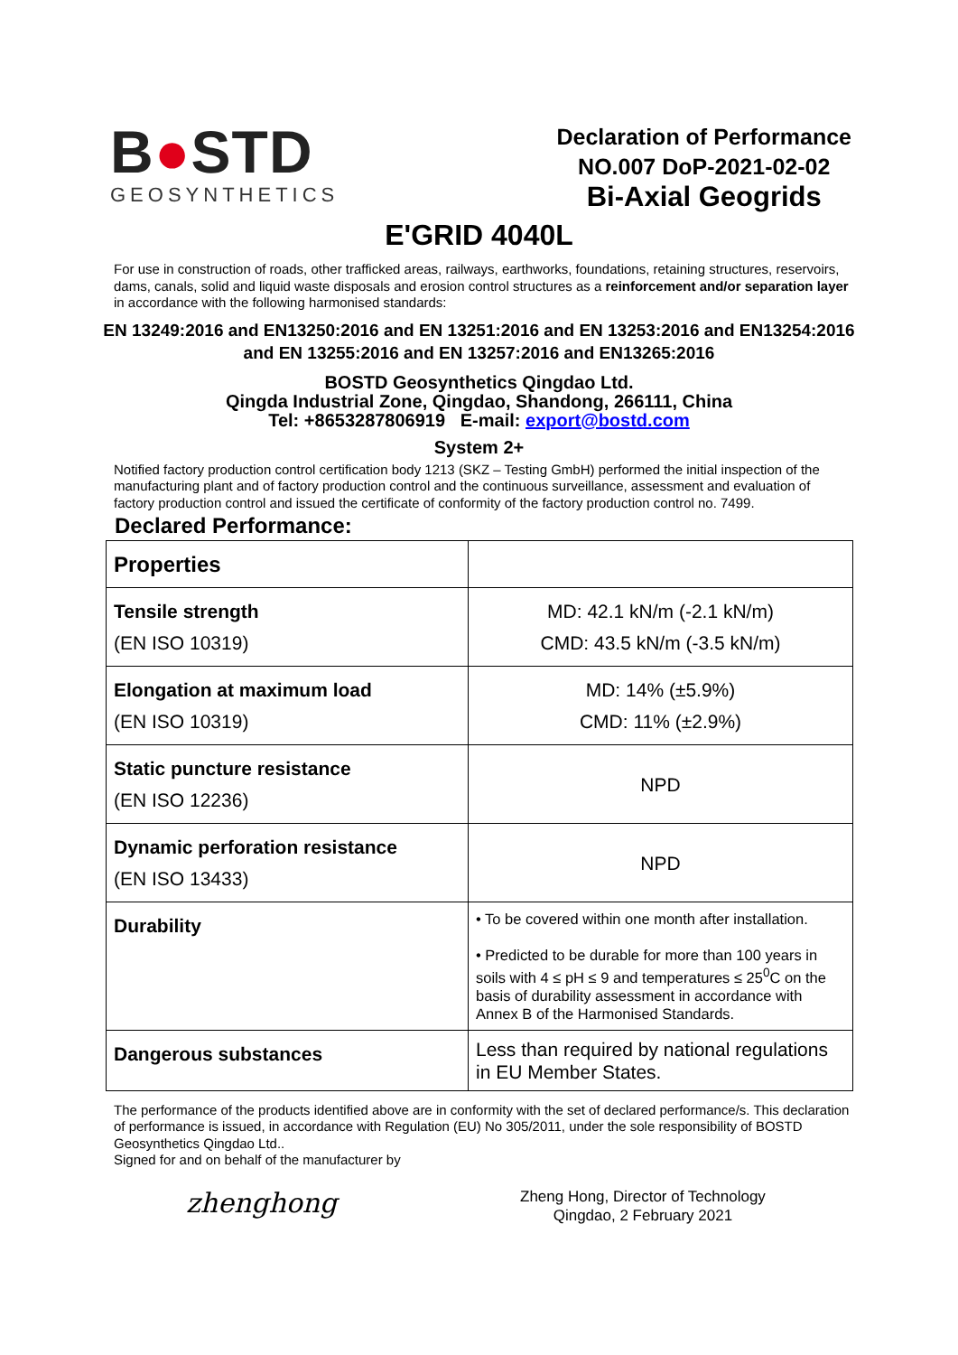B●STD
GEOSYNTHETICS
Declaration of Performance
NO.007 DoP-2021-02-02
Bi-Axial Geogrids
E'GRID 4040L
For use in construction of roads, other trafficked areas, railways, earthworks, foundations, retaining structures, reservoirs, dams, canals, solid and liquid waste disposals and erosion control structures as a reinforcement and/or separation layer in accordance with the following harmonised standards:
EN 13249:2016 and EN13250:2016 and EN 13251:2016 and EN 13253:2016 and EN13254:2016 and EN 13255:2016 and EN 13257:2016 and EN13265:2016
BOSTD Geosynthetics Qingdao Ltd.
Qingda Industrial Zone, Qingdao, Shandong, 266111, China
Tel: +8653287806919 E-mail: export@bostd.com
System 2+
Notified factory production control certification body 1213 (SKZ – Testing GmbH) performed the initial inspection of the manufacturing plant and of factory production control and the continuous surveillance, assessment and evaluation of factory production control and issued the certificate of conformity of the factory production control no. 7499.
Declared Performance:
| Properties | |
| Tensile strength (EN ISO 10319) | MD: 42.1 kN/m (-2.1 kN/m) CMD: 43.5 kN/m (-3.5 kN/m) |
| Elongation at maximum load (EN ISO 10319) | MD: 14% (±5.9%) CMD: 11% (±2.9%) |
| Static puncture resistance (EN ISO 12236) | NPD |
| Dynamic perforation resistance (EN ISO 13433) | NPD |
| Durability | • To be covered within one month after installation. • Predicted to be durable for more than 100 years in soils with 4 ≤ pH ≤ 9 and temperatures ≤ 25<sup>0</sup>C on the basis of durability assessment in accordance with Annex B of the Harmonised Standards. |
| Dangerous substances | Less than required by national regulations in EU Member States. |
The performance of the products identified above are in conformity with the set of declared performance/s. This declaration of performance is issued, in accordance with Regulation (EU) No 305/2011, under the sole responsibility of BOSTD Geosynthetics Qingdao Ltd..
Signed for and on behalf of the manufacturer by
zhenghong
Zheng Hong, Director of Technology
Qingdao, 2 February 2021